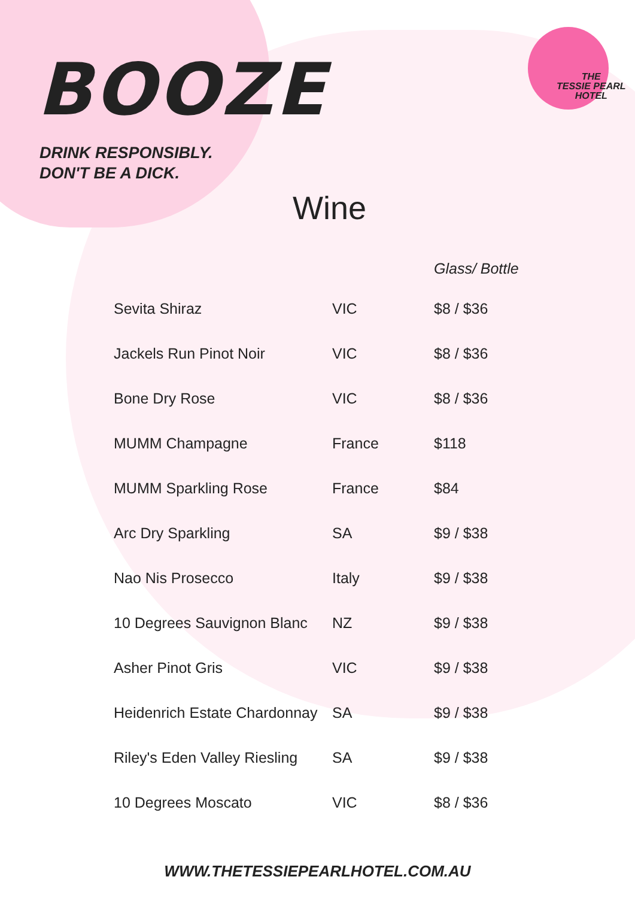THE
TESSIE PEARL
HOTEL
BOOZE
DRINK RESPONSIBLY.
DON'T BE A DICK.
Wine
| | | Glass/ Bottle |
| --- | --- | --- |
| Sevita Shiraz | VIC | $8 / $36 |
| Jackels Run Pinot Noir | VIC | $8 / $36 |
| Bone Dry Rose | VIC | $8 / $36 |
| MUMM Champagne | France | $118 |
| MUMM Sparkling Rose | France | $84 |
| Arc Dry Sparkling | SA | $9 / $38 |
| Nao Nis Prosecco | Italy | $9 / $38 |
| 10 Degrees Sauvignon Blanc | NZ | $9 / $38 |
| Asher Pinot Gris | VIC | $9 / $38 |
| Heidenrich Estate Chardonnay | SA | $9 / $38 |
| Riley's Eden Valley Riesling | SA | $9 / $38 |
| 10 Degrees Moscato | VIC | $8 / $36 |
WWW.THETESSIEPEARLHOTEL.COM.AU